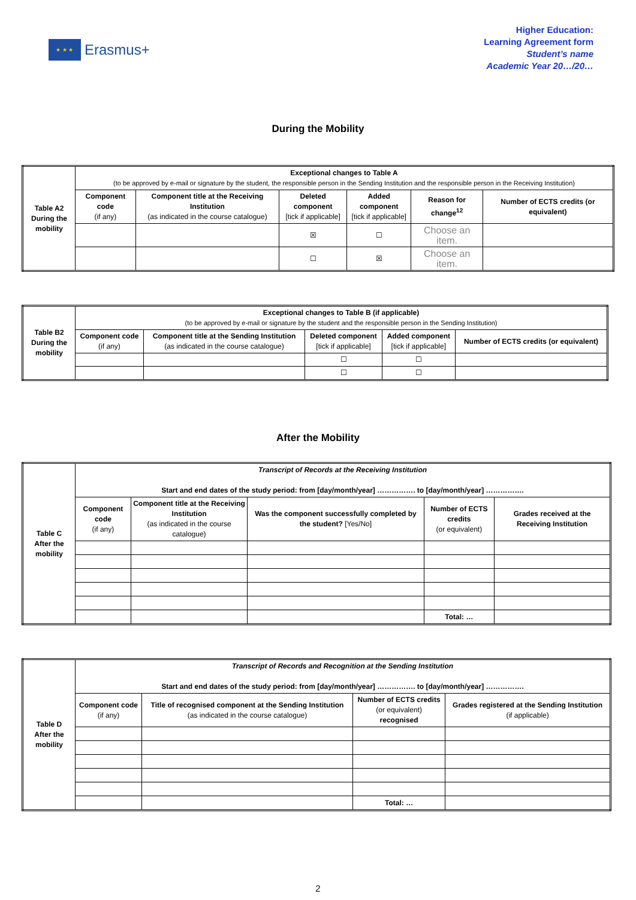★ ★ ★
Erasmus+
Higher Education:
Learning Agreement form
Student’s name
Academic Year 20…/20…
During the Mobility
| Table A2 During the mobility | Exceptional changes to Table A (to be approved by e-mail or signature by the student, the responsible person in the Sending Institution and the responsible person in the Receiving Institution) | | | | | |
| --- | --- | --- | --- | --- | --- | --- |
| | Component code (if any) | Component title at the Receiving Institution (as indicated in the course catalogue) | Deleted component [tick if applicable] | Added component [tick if applicable] | Reason for change<sup>12</sup> | Number of ECTS credits (or equivalent) |
| | | | ☒ | ☐ | Choose an item. | |
| | | | ☐ | ☒ | Choose an item. | |
| Table B2 During the mobility | Exceptional changes to Table B (if applicable) (to be approved by e-mail or signature by the student and the responsible person in the Sending Institution) | | | | |
| --- | --- | --- | --- | --- | --- |
| | Component code (if any) | Component title at the Sending Institution (as indicated in the course catalogue) | Deleted component [tick if applicable] | Added component [tick if applicable] | Number of ECTS credits (or equivalent) |
| | | | ☐ | ☐ | |
| | | | ☐ | ☐ | |
After the Mobility
| Table C After the mobility | Transcript of Records at the Receiving Institution Start and end dates of the study period: from [day/month/year] ……………. to [day/month/year] ……………. | | | | |
| --- | --- | --- | --- | --- | --- |
| | Component code (if any) | Component title at the Receiving Institution (as indicated in the course catalogue) | Was the component successfully completed by the student? [Yes/No] | Number of ECTS credits (or equivalent) | Grades received at the Receiving Institution |
| | | | | Total: … | |
| Table D After the mobility | Transcript of Records and Recognition at the Sending Institution Start and end dates of the study period: from [day/month/year] ……………. to [day/month/year] ……………. | | | |
| --- | --- | --- | --- | --- |
| | Component code (if any) | Title of recognised component at the Sending Institution (as indicated in the course catalogue) | Number of ECTS credits (or equivalent) recognised | Grades registered at the Sending Institution (if applicable) |
| | | | Total: … | |
2